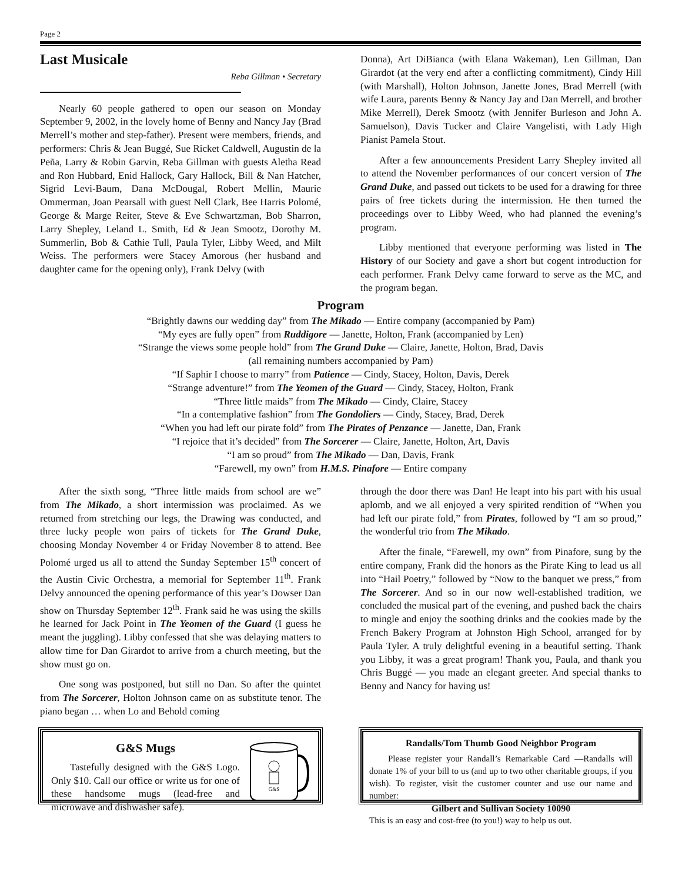Page 2
Last Musicale
Reba Gillman • Secretary
Nearly 60 people gathered to open our season on Monday September 9, 2002, in the lovely home of Benny and Nancy Jay (Brad Merrell’s mother and step-father). Present were members, friends, and performers: Chris & Jean Buggé, Sue Ricket Caldwell, Augustin de la Peña, Larry & Robin Garvin, Reba Gillman with guests Aletha Read and Ron Hubbard, Enid Hallock, Gary Hallock, Bill & Nan Hatcher, Sigrid Levi-Baum, Dana McDougal, Robert Mellin, Maurie Ommerman, Joan Pearsall with guest Nell Clark, Bee Harris Polomé, George & Marge Reiter, Steve & Eve Schwartzman, Bob Sharron, Larry Shepley, Leland L. Smith, Ed & Jean Smootz, Dorothy M. Summerlin, Bob & Cathie Tull, Paula Tyler, Libby Weed, and Milt Weiss. The performers were Stacey Amorous (her husband and daughter came for the opening only), Frank Delvy (with
Donna), Art DiBianca (with Elana Wakeman), Len Gillman, Dan Girardot (at the very end after a conflicting commitment), Cindy Hill (with Marshall), Holton Johnson, Janette Jones, Brad Merrell (with wife Laura, parents Benny & Nancy Jay and Dan Merrell, and brother Mike Merrell), Derek Smootz (with Jennifer Burleson and John A. Samuelson), Davis Tucker and Claire Vangelisti, with Lady High Pianist Pamela Stout.
After a few announcements President Larry Shepley invited all to attend the November performances of our concert version of The Grand Duke, and passed out tickets to be used for a drawing for three pairs of free tickets during the intermission. He then turned the proceedings over to Libby Weed, who had planned the evening’s program.
Libby mentioned that everyone performing was listed in The History of our Society and gave a short but cogent introduction for each performer. Frank Delvy came forward to serve as the MC, and the program began.
Program
“Brightly dawns our wedding day” from The Mikado — Entire company (accompanied by Pam)
“My eyes are fully open” from Ruddigore — Janette, Holton, Frank (accompanied by Len)
“Strange the views some people hold” from The Grand Duke — Claire, Janette, Holton, Brad, Davis
(all remaining numbers accompanied by Pam)
“If Saphir I choose to marry” from Patience — Cindy, Stacey, Holton, Davis, Derek
“Strange adventure!” from The Yeomen of the Guard — Cindy, Stacey, Holton, Frank
“Three little maids” from The Mikado — Cindy, Claire, Stacey
“In a contemplative fashion” from The Gondoliers — Cindy, Stacey, Brad, Derek
“When you had left our pirate fold” from The Pirates of Penzance — Janette, Dan, Frank
“I rejoice that it’s decided” from The Sorcerer — Claire, Janette, Holton, Art, Davis
“I am so proud” from The Mikado — Dan, Davis, Frank
“Farewell, my own” from H.M.S. Pinafore — Entire company
After the sixth song, “Three little maids from school are we” from The Mikado, a short intermission was proclaimed. As we returned from stretching our legs, the Drawing was conducted, and three lucky people won pairs of tickets for The Grand Duke, choosing Monday November 4 or Friday November 8 to attend. Bee Polomé urged us all to attend the Sunday September 15<sup>th</sup> concert of the Austin Civic Orchestra, a memorial for September 11<sup>th</sup>. Frank Delvy announced the opening performance of this year’s Dowser Dan show on Thursday September 12<sup>th</sup>. Frank said he was using the skills he learned for Jack Point in The Yeomen of the Guard (I guess he meant the juggling). Libby confessed that she was delaying matters to allow time for Dan Girardot to arrive from a church meeting, but the show must go on.
One song was postponed, but still no Dan. So after the quintet from The Sorcerer, Holton Johnson came on as substitute tenor. The piano began … when Lo and Behold coming
through the door there was Dan! He leapt into his part with his usual aplomb, and we all enjoyed a very spirited rendition of “When you had left our pirate fold,” from Pirates, followed by “I am so proud,” the wonderful trio from The Mikado.
After the finale, “Farewell, my own” from Pinafore, sung by the entire company, Frank did the honors as the Pirate King to lead us all into “Hail Poetry,” followed by “Now to the banquet we press,” from The Sorcerer. And so in our now well-established tradition, we concluded the musical part of the evening, and pushed back the chairs to mingle and enjoy the soothing drinks and the cookies made by the French Bakery Program at Johnston High School, arranged for by Paula Tyler. A truly delightful evening in a beautiful setting. Thank you Libby, it was a great program! Thank you, Paula, and thank you Chris Buggé — you made an elegant greeter. And special thanks to Benny and Nancy for having us!
G&S Mugs
Tastefully designed with the G&S Logo. Only $10. Call our office or write us for one of these handsome mugs (lead-free and microwave and dishwasher safe).
G&S
Randalls/Tom Thumb Good Neighbor Program
Please register your Randall’s Remarkable Card —Randalls will donate 1% of your bill to us (and up to two other charitable groups, if you wish). To register, visit the customer counter and use our name and number:
Gilbert and Sullivan Society 10090
This is an easy and cost-free (to you!) way to help us out.